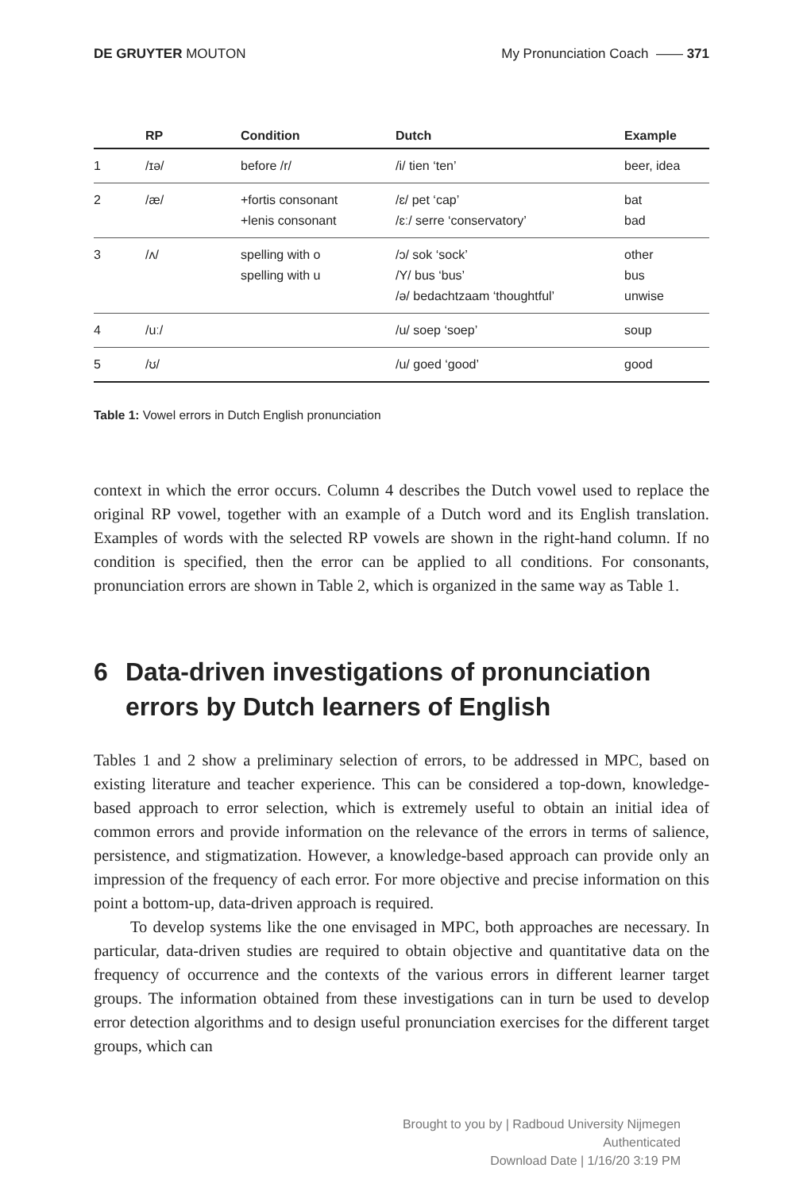DE GRUYTER MOUTON My Pronunciation Coach —— 371
| | RP | Condition | Dutch | Example |
| --- | --- | --- | --- | --- |
| 1 | /ɪə/ | before /r/ | /i/ tien ‘ten’ | beer, idea |
| 2 | /æ/ | +fortis consonant +lenis consonant | /ɛ/ pet ‘cap’ /ɛː/ serre ‘conservatory’ | bat bad |
| 3 | /ʌ/ | spelling with o spelling with u | /ɔ/ sok ‘sock’ /Y/ bus ‘bus’ /ə/ bedachtzaam ‘thoughtful’ | other bus unwise |
| 4 | /uː/ | | /u/ soep ‘soep’ | soup |
| 5 | /ʊ/ | | /u/ goed ‘good’ | good |
Table 1: Vowel errors in Dutch English pronunciation
context in which the error occurs. Column 4 describes the Dutch vowel used to replace the original RP vowel, together with an example of a Dutch word and its English translation. Examples of words with the selected RP vowels are shown in the right-hand column. If no condition is specified, then the error can be applied to all conditions. For consonants, pronunciation errors are shown in Table 2, which is organized in the same way as Table 1.
6 Data-driven investigations of pronunciation errors by Dutch learners of English
Tables 1 and 2 show a preliminary selection of errors, to be addressed in MPC, based on existing literature and teacher experience. This can be considered a top-down, knowledge-based approach to error selection, which is extremely useful to obtain an initial idea of common errors and provide information on the relevance of the errors in terms of salience, persistence, and stigmatization. However, a knowledge-based approach can provide only an impression of the frequency of each error. For more objective and precise information on this point a bottom-up, data-driven approach is required.
To develop systems like the one envisaged in MPC, both approaches are necessary. In particular, data-driven studies are required to obtain objective and quantitative data on the frequency of occurrence and the contexts of the various errors in different learner target groups. The information obtained from these investigations can in turn be used to develop error detection algorithms and to design useful pronunciation exercises for the different target groups, which can
Brought to you by | Radboud University Nijmegen
Authenticated
Download Date | 1/16/20 3:19 PM